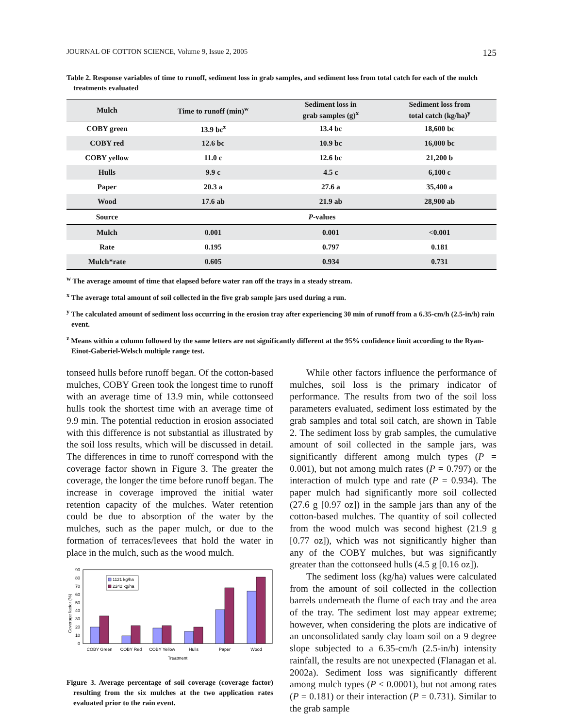JOURNAL OF COTTON SCIENCE, Volume 9, Issue 2, 2005 125
Table 2. Response variables of time to runoff, sediment loss in grab samples, and sediment loss from total catch for each of the mulch treatments evaluated
| Mulch | Time to runoff (min)<sup>w</sup> | Sediment loss in grab samples (g)<sup>x</sup> | Sediment loss from total catch (kg/ha)<sup>y</sup> |
| --- | --- | --- | --- |
| COBY green | 13.9 bc<sup>z</sup> | 13.4 bc | 18,600 bc |
| COBY red | 12.6 bc | 10.9 bc | 16,000 bc |
| COBY yellow | 11.0 c | 12.6 bc | 21,200 b |
| Hulls | 9.9 c | 4.5 c | 6,100 c |
| Paper | 20.3 a | 27.6 a | 35,400 a |
| Wood | 17.6 ab | 21.9 ab | 28,900 ab |
| Source | P -values | | |
| Mulch | 0.001 | 0.001 | <0.001 |
| Rate | 0.195 | 0.797 | 0.181 |
| Mulch*rate | 0.605 | 0.934 | 0.731 |
<sup>w</sup> The average amount of time that elapsed before water ran off the trays in a steady stream.
<sup>x</sup> The average total amount of soil collected in the five grab sample jars used during a run.
<sup>y</sup> The calculated amount of sediment loss occurring in the erosion tray after experiencing 30 min of runoff from a 6.35-cm/h (2.5-in/h) rain event.
<sup>z</sup> Means within a column followed by the same letters are not significantly different at the 95% confidence limit according to the Ryan-Einot-Gaberiel-Welsch multiple range test.
tonseed hulls before runoff began. Of the cotton-based mulches, COBY Green took the longest time to runoff with an average time of 13.9 min, while cottonseed hulls took the shortest time with an average time of 9.9 min. The potential reduction in erosion associated with this difference is not substantial as illustrated by the soil loss results, which will be discussed in detail. The differences in time to runoff correspond with the coverage factor shown in Figure 3. The greater the coverage, the longer the time before runoff began. The increase in coverage improved the initial water retention capacity of the mulches. Water retention could be due to absorption of the water by the mulches, such as the paper mulch, or due to the formation of terraces/levees that hold the water in place in the mulch, such as the wood mulch.
Coverage factor (%)
0
10
20
30
40
50
60
70
80
90
1121 kg/ha
2242 kg/ha
COBY Green
COBY Red
COBY Yellow
Hulls
Paper
Wood
Treatment
Figure 3. Average percentage of soil coverage (coverage factor) resulting from the six mulches at the two application rates evaluated prior to the rain event.
While other factors influence the performance of mulches, soil loss is the primary indicator of performance. The results from two of the soil loss parameters evaluated, sediment loss estimated by the grab samples and total soil catch, are shown in Table 2. The sediment loss by grab samples, the cumulative amount of soil collected in the sample jars, was significantly different among mulch types (P = 0.001), but not among mulch rates (P = 0.797) or the interaction of mulch type and rate (P = 0.934). The paper mulch had significantly more soil collected (27.6 g [0.97 oz]) in the sample jars than any of the cotton-based mulches. The quantity of soil collected from the wood mulch was second highest (21.9 g [0.77 oz]), which was not significantly higher than any of the COBY mulches, but was significantly greater than the cottonseed hulls (4.5 g [0.16 oz]).
The sediment loss (kg/ha) values were calculated from the amount of soil collected in the collection barrels underneath the flume of each tray and the area of the tray. The sediment lost may appear extreme; however, when considering the plots are indicative of an unconsolidated sandy clay loam soil on a 9 degree slope subjected to a 6.35-cm/h (2.5-in/h) intensity rainfall, the results are not unexpected (Flanagan et al. 2002a). Sediment loss was significantly different among mulch types (P < 0.0001), but not among rates (P = 0.181) or their interaction (P = 0.731). Similar to the grab sample